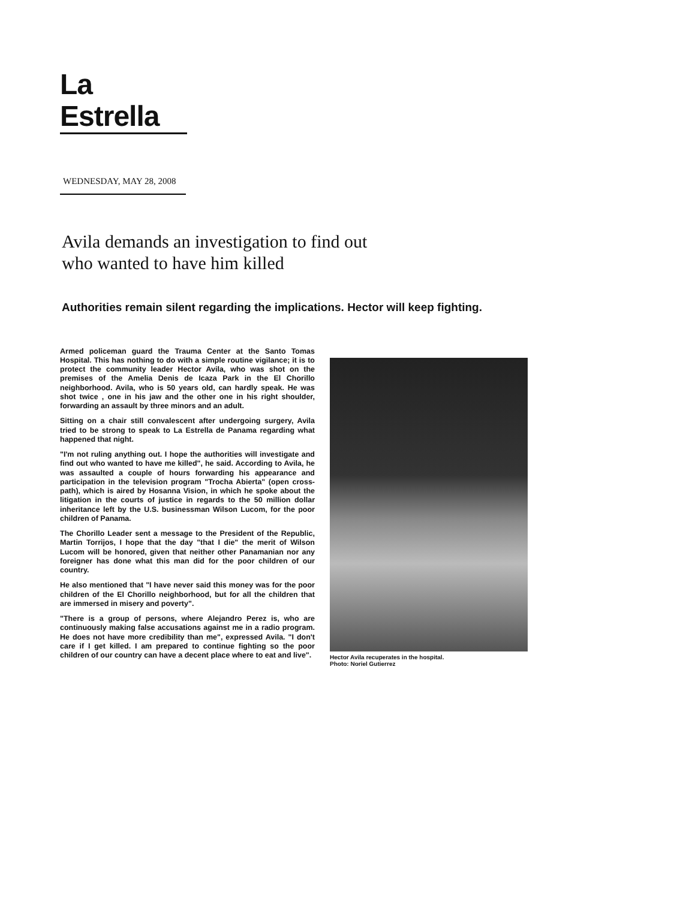La Estrella
WEDNESDAY, MAY 28, 2008
Avila demands an investigation to find out
who wanted to have him killed
Authorities remain silent regarding the implications. Hector will keep fighting.
Armed policeman guard the Trauma Center at the Santo Tomas Hospital. This has nothing to do with a simple routine vigilance; it is to protect the community leader Hector Avila, who was shot on the premises of the Amelia Denis de Icaza Park in the El Chorillo neighborhood. Avila, who is 50 years old, can hardly speak. He was shot twice , one in his jaw and the other one in his right shoulder, forwarding an assault by three minors and an adult.
Sitting on a chair still convalescent after undergoing surgery, Avila tried to be strong to speak to La Estrella de Panama regarding what happened that night.
"I'm not ruling anything out. I hope the authorities will investigate and find out who wanted to have me killed", he said. According to Avila, he was assaulted a couple of hours forwarding his appearance and participation in the television program "Trocha Abierta" (open cross-path), which is aired by Hosanna Vision, in which he spoke about the litigation in the courts of justice in regards to the 50 million dollar inheritance left by the U.S. businessman Wilson Lucom, for the poor children of Panama.
The Chorillo Leader sent a message to the President of the Republic, Martin Torrijos, I hope that the day "that I die" the merit of Wilson Lucom will be honored, given that neither other Panamanian nor any foreigner has done what this man did for the poor children of our country.
He also mentioned that "I have never said this money was for the poor children of the El Chorillo neighborhood, but for all the children that are immersed in misery and poverty".
"There is a group of persons, where Alejandro Perez is, who are continuously making false accusations against me in a radio program. He does not have more credibility than me", expressed Avila. "I don't care if I get killed. I am prepared to continue fighting so the poor children of our country can have a decent place where to eat and live".
Hector Avila recuperates in the hospital.
Photo: Noriel Gutierrez